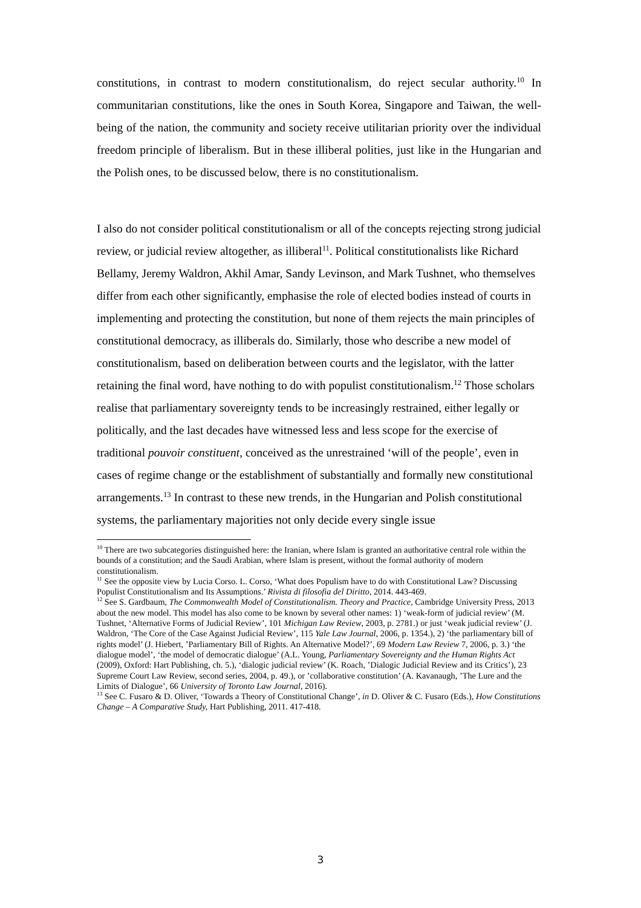constitutions, in contrast to modern constitutionalism, do reject secular authority.<sup>10</sup> In communitarian constitutions, like the ones in South Korea, Singapore and Taiwan, the well-being of the nation, the community and society receive utilitarian priority over the individual freedom principle of liberalism. But in these illiberal polities, just like in the Hungarian and the Polish ones, to be discussed below, there is no constitutionalism.
I also do not consider political constitutionalism or all of the concepts rejecting strong judicial review, or judicial review altogether, as illiberal<sup>11</sup>. Political constitutionalists like Richard Bellamy, Jeremy Waldron, Akhil Amar, Sandy Levinson, and Mark Tushnet, who themselves differ from each other significantly, emphasise the role of elected bodies instead of courts in implementing and protecting the constitution, but none of them rejects the main principles of constitutional democracy, as illiberals do. Similarly, those who describe a new model of constitutionalism, based on deliberation between courts and the legislator, with the latter retaining the final word, have nothing to do with populist constitutionalism.<sup>12</sup> Those scholars realise that parliamentary sovereignty tends to be increasingly restrained, either legally or politically, and the last decades have witnessed less and less scope for the exercise of traditional pouvoir constituent, conceived as the unrestrained ‘will of the people’, even in cases of regime change or the establishment of substantially and formally new constitutional arrangements.<sup>13</sup> In contrast to these new trends, in the Hungarian and Polish constitutional systems, the parliamentary majorities not only decide every single issue
<sup>10</sup> There are two subcategories distinguished here: the Iranian, where Islam is granted an authoritative central role within the bounds of a constitution; and the Saudi Arabian, where Islam is present, without the formal authority of modern constitutionalism.
<sup>11</sup> See the opposite view by Lucia Corso. L. Corso, ‘What does Populism have to do with Constitutional Law? Discussing Populist Constitutionalism and Its Assumptions.’ Rivista di filosofia del Diritto, 2014. 443-469.
<sup>12</sup> See S. Gardbaum, The Commonwealth Model of Constitutionalism. Theory and Practice, Cambridge University Press, 2013 about the new model. This model has also come to be known by several other names: 1) ‘weak-form of judicial review’ (M. Tushnet, ‘Alternative Forms of Judicial Review’, 101 Michigan Law Review, 2003, p. 2781.) or just ‘weak judicial review’ (J. Waldron, ‘The Core of the Case Against Judicial Review’, 115 Yale Law Journal, 2006, p. 1354.), 2) ‘the parliamentary bill of rights model’ (J. Hiebert, ’Parliamentary Bill of Rights. An Alternative Model?’, 69 Modern Law Review 7, 2006, p. 3.) ‘the dialogue model’, ‘the model of democratic dialogue’ (A.L. Young, Parliamentary Sovereignty and the Human Rights Act (2009), Oxford: Hart Publishing, ch. 5.), ‘dialogic judicial review’ (K. Roach, ’Dialogic Judicial Review and its Critics’), 23 Supreme Court Law Review, second series, 2004, p. 49.), or ’collaborative constitution’ (A. Kavanaugh, ’The Lure and the Limits of Dialogue’, 66 University of Toronto Law Journal, 2016).
<sup>13</sup> See C. Fusaro & D. Oliver, ‘Towards a Theory of Constitutional Change’, in D. Oliver & C. Fusaro (Eds.), How Constitutions Change – A Comparative Study, Hart Publishing, 2011. 417-418.
3